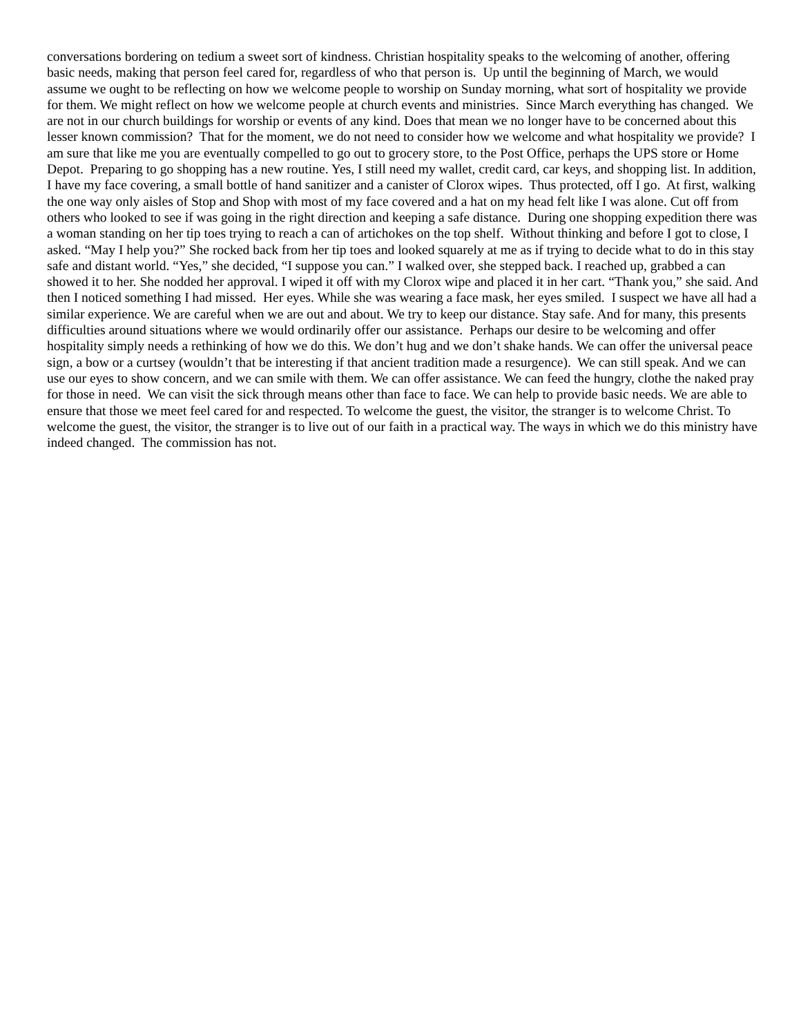conversations bordering on tedium a sweet sort of kindness. Christian hospitality speaks to the welcoming of another, offering basic needs, making that person feel cared for, regardless of who that person is. Up until the beginning of March, we would assume we ought to be reflecting on how we welcome people to worship on Sunday morning, what sort of hospitality we provide for them. We might reflect on how we welcome people at church events and ministries. Since March everything has changed. We are not in our church buildings for worship or events of any kind. Does that mean we no longer have to be concerned about this lesser known commission? That for the moment, we do not need to consider how we welcome and what hospitality we provide? I am sure that like me you are eventually compelled to go out to grocery store, to the Post Office, perhaps the UPS store or Home Depot. Preparing to go shopping has a new routine. Yes, I still need my wallet, credit card, car keys, and shopping list. In addition, I have my face covering, a small bottle of hand sanitizer and a canister of Clorox wipes. Thus protected, off I go. At first, walking the one way only aisles of Stop and Shop with most of my face covered and a hat on my head felt like I was alone. Cut off from others who looked to see if was going in the right direction and keeping a safe distance. During one shopping expedition there was a woman standing on her tip toes trying to reach a can of artichokes on the top shelf. Without thinking and before I got to close, I asked. “May I help you?” She rocked back from her tip toes and looked squarely at me as if trying to decide what to do in this stay safe and distant world. “Yes,” she decided, “I suppose you can.” I walked over, she stepped back. I reached up, grabbed a can showed it to her. She nodded her approval. I wiped it off with my Clorox wipe and placed it in her cart. “Thank you,” she said. And then I noticed something I had missed. Her eyes. While she was wearing a face mask, her eyes smiled. I suspect we have all had a similar experience. We are careful when we are out and about. We try to keep our distance. Stay safe. And for many, this presents difficulties around situations where we would ordinarily offer our assistance. Perhaps our desire to be welcoming and offer hospitality simply needs a rethinking of how we do this. We don’t hug and we don’t shake hands. We can offer the universal peace sign, a bow or a curtsey (wouldn’t that be interesting if that ancient tradition made a resurgence). We can still speak. And we can use our eyes to show concern, and we can smile with them. We can offer assistance. We can feed the hungry, clothe the naked pray for those in need. We can visit the sick through means other than face to face. We can help to provide basic needs. We are able to ensure that those we meet feel cared for and respected. To welcome the guest, the visitor, the stranger is to welcome Christ. To welcome the guest, the visitor, the stranger is to live out of our faith in a practical way. The ways in which we do this ministry have indeed changed. The commission has not.